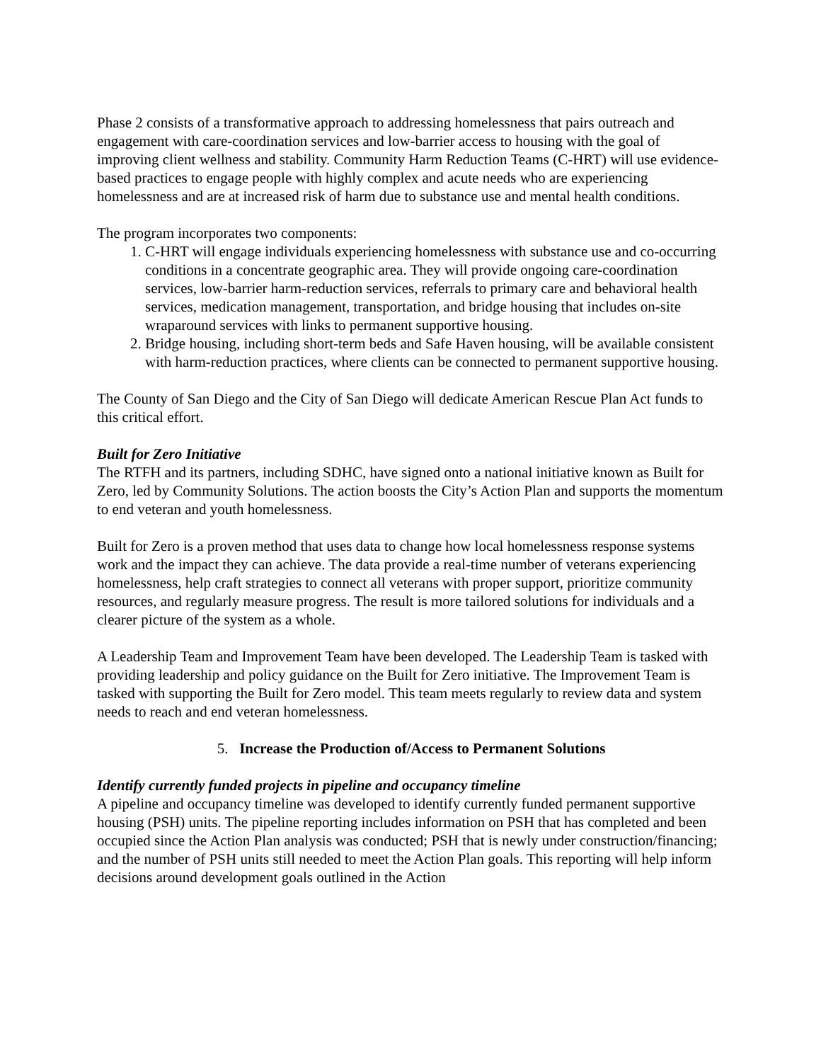Phase 2 consists of a transformative approach to addressing homelessness that pairs outreach and engagement with care-coordination services and low-barrier access to housing with the goal of improving client wellness and stability. Community Harm Reduction Teams (C-HRT) will use evidence-based practices to engage people with highly complex and acute needs who are experiencing homelessness and are at increased risk of harm due to substance use and mental health conditions.
The program incorporates two components:
1. C-HRT will engage individuals experiencing homelessness with substance use and co-occurring conditions in a concentrate geographic area. They will provide ongoing care-coordination services, low-barrier harm-reduction services, referrals to primary care and behavioral health services, medication management, transportation, and bridge housing that includes on-site wraparound services with links to permanent supportive housing.
2. Bridge housing, including short-term beds and Safe Haven housing, will be available consistent with harm-reduction practices, where clients can be connected to permanent supportive housing.
The County of San Diego and the City of San Diego will dedicate American Rescue Plan Act funds to this critical effort.
Built for Zero Initiative
The RTFH and its partners, including SDHC, have signed onto a national initiative known as Built for Zero, led by Community Solutions. The action boosts the City’s Action Plan and supports the momentum to end veteran and youth homelessness.
Built for Zero is a proven method that uses data to change how local homelessness response systems work and the impact they can achieve. The data provide a real-time number of veterans experiencing homelessness, help craft strategies to connect all veterans with proper support, prioritize community resources, and regularly measure progress. The result is more tailored solutions for individuals and a clearer picture of the system as a whole.
A Leadership Team and Improvement Team have been developed. The Leadership Team is tasked with providing leadership and policy guidance on the Built for Zero initiative. The Improvement Team is tasked with supporting the Built for Zero model. This team meets regularly to review data and system needs to reach and end veteran homelessness.
5. Increase the Production of/Access to Permanent Solutions
Identify currently funded projects in pipeline and occupancy timeline
A pipeline and occupancy timeline was developed to identify currently funded permanent supportive housing (PSH) units. The pipeline reporting includes information on PSH that has completed and been occupied since the Action Plan analysis was conducted; PSH that is newly under construction/financing; and the number of PSH units still needed to meet the Action Plan goals. This reporting will help inform decisions around development goals outlined in the Action